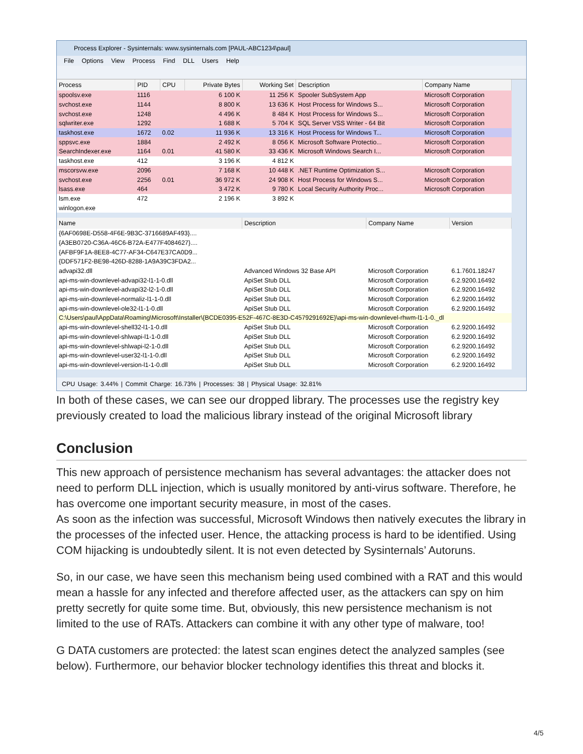Process Explorer - Sysinternals: www.sysinternals.com [PAUL-ABC1234\paul]
File Options View Process Find DLL Users Help
| Process | PID | CPU | Private Bytes | Working Set | Description | Company Name |
| --- | --- | --- | --- | --- | --- | --- |
| spoolsv.exe | 1116 | | 6 100 K | 11 256 K | Spooler SubSystem App | Microsoft Corporation |
| svchost.exe | 1144 | | 8 800 K | 13 636 K | Host Process for Windows S... | Microsoft Corporation |
| svchost.exe | 1248 | | 4 496 K | 8 484 K | Host Process for Windows S... | Microsoft Corporation |
| sqlwriter.exe | 1292 | | 1 688 K | 5 704 K | SQL Server VSS Writer - 64 Bit | Microsoft Corporation |
| taskhost.exe | 1672 | 0.02 | 11 936 K | 13 316 K | Host Process for Windows T... | Microsoft Corporation |
| sppsvc.exe | 1884 | | 2 492 K | 8 056 K | Microsoft Software Protectio... | Microsoft Corporation |
| SearchIndexer.exe | 1164 | 0.01 | 41 580 K | 33 436 K | Microsoft Windows Search I... | Microsoft Corporation |
| taskhost.exe | 412 | | 3 196 K | 4 812 K | | |
| mscorsvw.exe | 2096 | | 7 168 K | 10 448 K | .NET Runtime Optimization S... | Microsoft Corporation |
| svchost.exe | 2256 | 0.01 | 36 972 K | 24 908 K | Host Process for Windows S... | Microsoft Corporation |
| lsass.exe | 464 | | 3 472 K | 9 780 K | Local Security Authority Proc... | Microsoft Corporation |
| lsm.exe | 472 | | 2 196 K | 3 892 K | | |
| winlogon.exe | | | | | | |
| Name | Description | Company Name | Version |
| --- | --- | --- | --- |
| {6AF0698E-D558-4F6E-9B3C-3716689AF493}.... | | | |
| {A3EB0720-C36A-46C6-B72A-E477F4084627}.... | | | |
| {AFBF9F1A-8EE8-4C77-AF34-C647E37CA0D9... | | | |
| {DDF571F2-BE98-426D-8288-1A9A39C3FDA2... | | | |
| advapi32.dll | Advanced Windows 32 Base API | Microsoft Corporation | 6.1.7601.18247 |
| api-ms-win-downlevel-advapi32-l1-1-0.dll | ApiSet Stub DLL | Microsoft Corporation | 6.2.9200.16492 |
| api-ms-win-downlevel-advapi32-l2-1-0.dll | ApiSet Stub DLL | Microsoft Corporation | 6.2.9200.16492 |
| api-ms-win-downlevel-normaliz-l1-1-0.dll | ApiSet Stub DLL | Microsoft Corporation | 6.2.9200.16492 |
| api-ms-win-downlevel-ole32-l1-1-0.dll | ApiSet Stub DLL | Microsoft Corporation | 6.2.9200.16492 |
| C:\Users\paul\AppData\Roaming\Microsoft\Installer\{BCDE0395-E52F-467C-8E3D-C4579291692E}\api-ms-win-downlevel-rhwm-l1-1-0._dl | | | |
| api-ms-win-downlevel-shell32-l1-1-0.dll | ApiSet Stub DLL | Microsoft Corporation | 6.2.9200.16492 |
| api-ms-win-downlevel-shlwapi-l1-1-0.dll | ApiSet Stub DLL | Microsoft Corporation | 6.2.9200.16492 |
| api-ms-win-downlevel-shlwapi-l2-1-0.dll | ApiSet Stub DLL | Microsoft Corporation | 6.2.9200.16492 |
| api-ms-win-downlevel-user32-l1-1-0.dll | ApiSet Stub DLL | Microsoft Corporation | 6.2.9200.16492 |
| api-ms-win-downlevel-version-l1-1-0.dll | ApiSet Stub DLL | Microsoft Corporation | 6.2.9200.16492 |
CPU Usage: 3.44% | Commit Charge: 16.73% | Processes: 38 | Physical Usage: 32.81%
In both of these cases, we can see our dropped library. The processes use the registry key previously created to load the malicious library instead of the original Microsoft library
Conclusion
This new approach of persistence mechanism has several advantages: the attacker does not need to perform DLL injection, which is usually monitored by anti-virus software. Therefore, he has overcome one important security measure, in most of the cases.
As soon as the infection was successful, Microsoft Windows then natively executes the library in the processes of the infected user. Hence, the attacking process is hard to be identified. Using COM hijacking is undoubtedly silent. It is not even detected by Sysinternals’ Autoruns.
So, in our case, we have seen this mechanism being used combined with a RAT and this would mean a hassle for any infected and therefore affected user, as the attackers can spy on him pretty secretly for quite some time. But, obviously, this new persistence mechanism is not limited to the use of RATs. Attackers can combine it with any other type of malware, too!
G DATA customers are protected: the latest scan engines detect the analyzed samples (see below). Furthermore, our behavior blocker technology identifies this threat and blocks it.
4/5